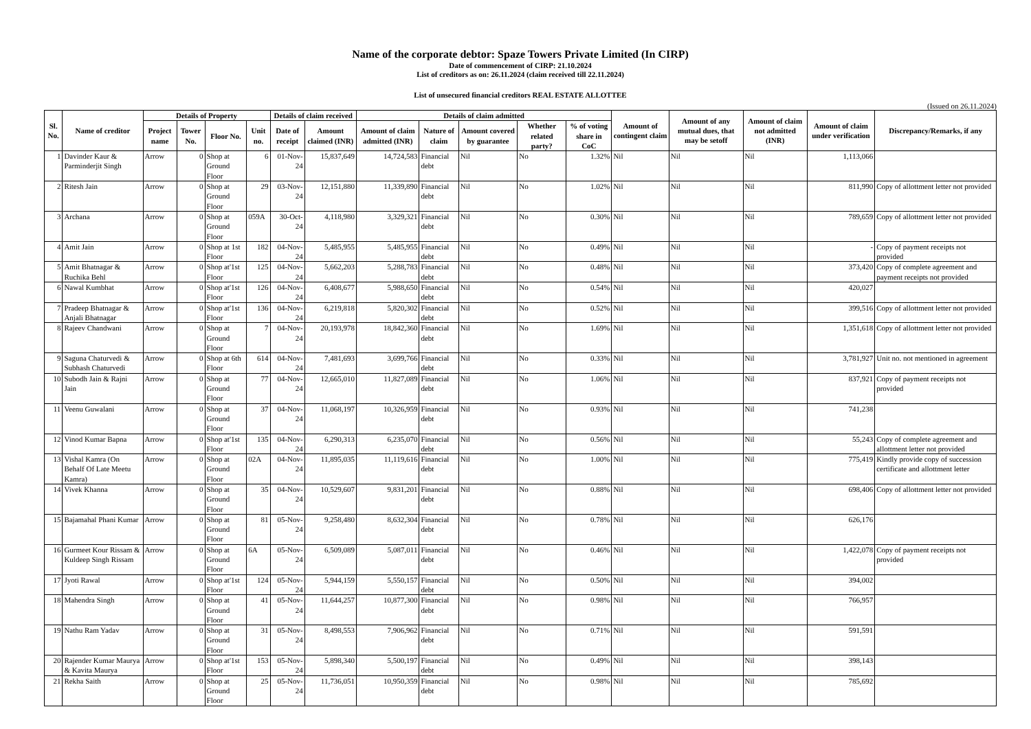Name of the corporate debtor: Spaze Towers Private Limited (In CIRP)
Date of commencement of CIRP: 21.10.2024
List of creditors as on: 26.11.2024 (claim received till 22.11.2024)
List of unsecured financial creditors REAL ESTATE ALLOTTEE
(Issued on 26.11.2024)
| Sl. No. | Name of creditor | Details of Property | | | | Details of claim received | | Details of claim admitted | | | | | Amount of contingent claim | Amount of any mutual dues, that may be setoff | Amount of claim not admitted (INR) | Amount of claim under verification | Discrepancy/Remarks, if any |
| --- | --- | --- | --- | --- | --- | --- | --- | --- | --- | --- | --- | --- | --- | --- | --- | --- | --- |
| | | Project name | Tower No. | Floor No. | Unit no. | Date of receipt | Amount claimed (INR) | Amount of claim admitted (INR) | Nature of claim | Amount covered by guarantee | Whether related party? | % of voting share in CoC | | | | | |
| 1 | Davinder Kaur & Parminderjit Singh | Arrow | 0 | Shop at Ground Floor | 6 | 01-Nov-24 | 15,837,649 | 14,724,583 | Financial debt | Nil | No | 1.32% | Nil | Nil | Nil | 1,113,066 | |
| 2 | Ritesh Jain | Arrow | 0 | Shop at Ground Floor | 29 | 03-Nov-24 | 12,151,880 | 11,339,890 | Financial debt | Nil | No | 1.02% | Nil | Nil | Nil | 811,990 | Copy of allottment letter not provided |
| 3 | Archana | Arrow | 0 | Shop at Ground Floor | 059A | 30-Oct-24 | 4,118,980 | 3,329,321 | Financial debt | Nil | No | 0.30% | Nil | Nil | Nil | 789,659 | Copy of allottment letter not provided |
| 4 | Amit Jain | Arrow | 0 | Shop at 1st Floor | 182 | 04-Nov-24 | 5,485,955 | 5,485,955 | Financial debt | Nil | No | 0.49% | Nil | Nil | Nil | - | Copy of payment receipts not provided |
| 5 | Amit Bhatnagar & Ruchika Behl | Arrow | 0 | Shop at'1st Floor | 125 | 04-Nov-24 | 5,662,203 | 5,288,783 | Financial debt | Nil | No | 0.48% | Nil | Nil | Nil | 373,420 | Copy of complete agreement and payment receipts not provided |
| 6 | Nawal Kumbhat | Arrow | 0 | Shop at'1st Floor | 126 | 04-Nov-24 | 6,408,677 | 5,988,650 | Financial debt | Nil | No | 0.54% | Nil | Nil | Nil | 420,027 | |
| 7 | Pradeep Bhatnagar & Anjali Bhatnagar | Arrow | 0 | Shop at'1st Floor | 136 | 04-Nov-24 | 6,219,818 | 5,820,302 | Financial debt | Nil | No | 0.52% | Nil | Nil | Nil | 399,516 | Copy of allottment letter not provided |
| 8 | Rajeev Chandwani | Arrow | 0 | Shop at Ground Floor | 7 | 04-Nov-24 | 20,193,978 | 18,842,360 | Financial debt | Nil | No | 1.69% | Nil | Nil | Nil | 1,351,618 | Copy of allottment letter not provided |
| 9 | Saguna Chaturvedi & Subhash Chaturvedi | Arrow | 0 | Shop at 6th Floor | 614 | 04-Nov-24 | 7,481,693 | 3,699,766 | Financial debt | Nil | No | 0.33% | Nil | Nil | Nil | 3,781,927 | Unit no. not mentioned in agreement |
| 10 | Subodh Jain & Rajni Jain | Arrow | 0 | Shop at Ground Floor | 77 | 04-Nov-24 | 12,665,010 | 11,827,089 | Financial debt | Nil | No | 1.06% | Nil | Nil | Nil | 837,921 | Copy of payment receipts not provided |
| 11 | Veenu Guwalani | Arrow | 0 | Shop at Ground Floor | 37 | 04-Nov-24 | 11,068,197 | 10,326,959 | Financial debt | Nil | No | 0.93% | Nil | Nil | Nil | 741,238 | |
| 12 | Vinod Kumar Bapna | Arrow | 0 | Shop at'1st Floor | 135 | 04-Nov-24 | 6,290,313 | 6,235,070 | Financial debt | Nil | No | 0.56% | Nil | Nil | Nil | 55,243 | Copy of complete agreement and allottment letter not provided |
| 13 | Vishal Kamra (On Behalf Of Late Meetu Kamra) | Arrow | 0 | Shop at Ground Floor | 02A | 04-Nov-24 | 11,895,035 | 11,119,616 | Financial debt | Nil | No | 1.00% | Nil | Nil | Nil | 775,419 | Kindly provide copy of succession certificate and allottment letter |
| 14 | Vivek Khanna | Arrow | 0 | Shop at Ground Floor | 35 | 04-Nov-24 | 10,529,607 | 9,831,201 | Financial debt | Nil | No | 0.88% | Nil | Nil | Nil | 698,406 | Copy of allottment letter not provided |
| 15 | Bajamahal Phani Kumar | Arrow | 0 | Shop at Ground Floor | 81 | 05-Nov-24 | 9,258,480 | 8,632,304 | Financial debt | Nil | No | 0.78% | Nil | Nil | Nil | 626,176 | |
| 16 | Gurmeet Kour Rissam & Kuldeep Singh Rissam | Arrow | 0 | Shop at Ground Floor | 6A | 05-Nov-24 | 6,509,089 | 5,087,011 | Financial debt | Nil | No | 0.46% | Nil | Nil | Nil | 1,422,078 | Copy of payment receipts not provided |
| 17 | Jyoti Rawal | Arrow | 0 | Shop at'1st Floor | 124 | 05-Nov-24 | 5,944,159 | 5,550,157 | Financial debt | Nil | No | 0.50% | Nil | Nil | Nil | 394,002 | |
| 18 | Mahendra Singh | Arrow | 0 | Shop at Ground Floor | 41 | 05-Nov-24 | 11,644,257 | 10,877,300 | Financial debt | Nil | No | 0.98% | Nil | Nil | Nil | 766,957 | |
| 19 | Nathu Ram Yadav | Arrow | 0 | Shop at Ground Floor | 31 | 05-Nov-24 | 8,498,553 | 7,906,962 | Financial debt | Nil | No | 0.71% | Nil | Nil | Nil | 591,591 | |
| 20 | Rajender Kumar Maurya & Kavita Maurya | Arrow | 0 | Shop at'1st Floor | 153 | 05-Nov-24 | 5,898,340 | 5,500,197 | Financial debt | Nil | No | 0.49% | Nil | Nil | Nil | 398,143 | |
| 21 | Rekha Saith | Arrow | 0 | Shop at Ground Floor | 25 | 05-Nov-24 | 11,736,051 | 10,950,359 | Financial debt | Nil | No | 0.98% | Nil | Nil | Nil | 785,692 | |